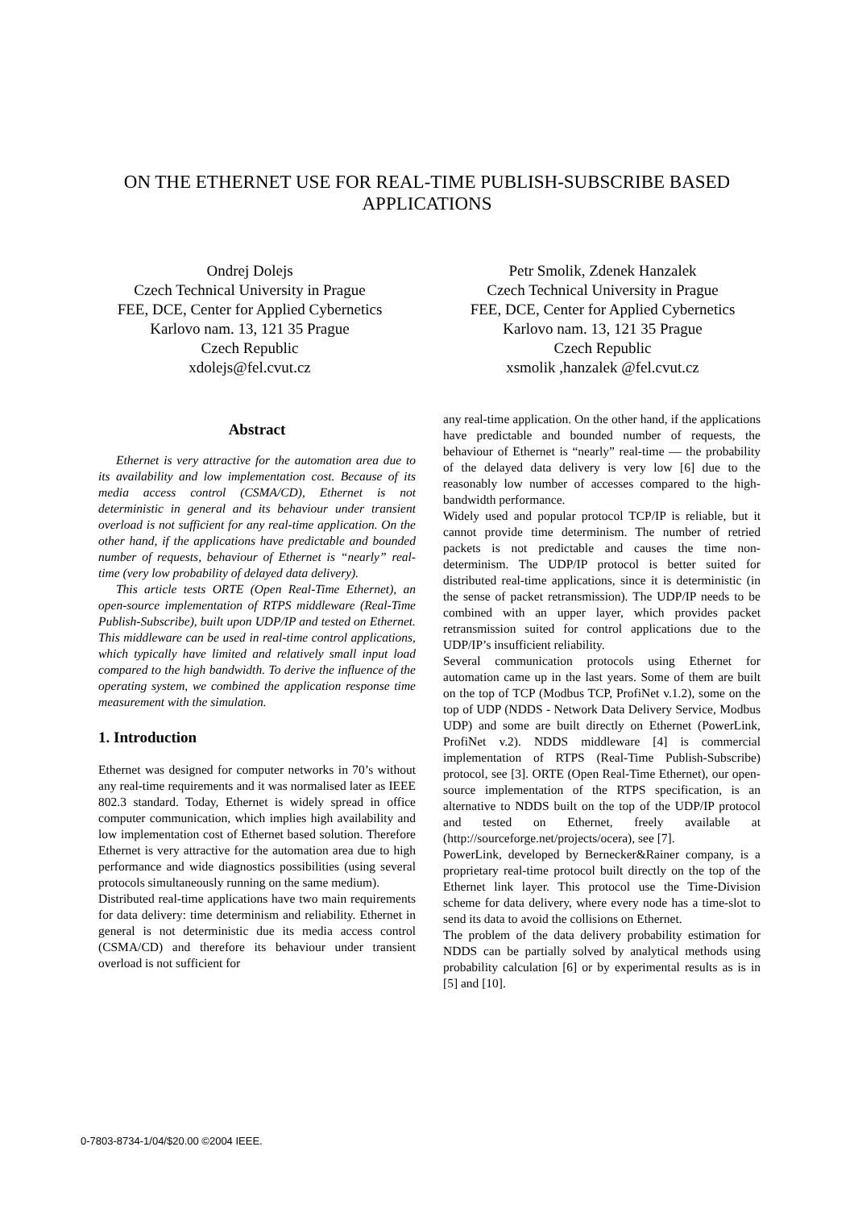ON THE ETHERNET USE FOR REAL-TIME PUBLISH-SUBSCRIBE BASED APPLICATIONS
Ondrej Dolejs
Czech Technical University in Prague
FEE, DCE, Center for Applied Cybernetics
Karlovo nam. 13, 121 35 Prague
Czech Republic
xdolejs@fel.cvut.cz
Petr Smolik, Zdenek Hanzalek
Czech Technical University in Prague
FEE, DCE, Center for Applied Cybernetics
Karlovo nam. 13, 121 35 Prague
Czech Republic
xsmolik ,hanzalek @fel.cvut.cz
Abstract
Ethernet is very attractive for the automation area due to its availability and low implementation cost. Because of its media access control (CSMA/CD), Ethernet is not deterministic in general and its behaviour under transient overload is not sufficient for any real-time application. On the other hand, if the applications have predictable and bounded number of requests, behaviour of Ethernet is “nearly” real-time (very low probability of delayed data delivery).
This article tests ORTE (Open Real-Time Ethernet), an open-source implementation of RTPS middleware (Real-Time Publish-Subscribe), built upon UDP/IP and tested on Ethernet. This middleware can be used in real-time control applications, which typically have limited and relatively small input load compared to the high bandwidth. To derive the influence of the operating system, we combined the application response time measurement with the simulation.
1. Introduction
Ethernet was designed for computer networks in 70’s without any real-time requirements and it was normalised later as IEEE 802.3 standard. Today, Ethernet is widely spread in office computer communication, which implies high availability and low implementation cost of Ethernet based solution. Therefore Ethernet is very attractive for the automation area due to high performance and wide diagnostics possibilities (using several protocols simultaneously running on the same medium).
Distributed real-time applications have two main requirements for data delivery: time determinism and reliability. Ethernet in general is not deterministic due its media access control (CSMA/CD) and therefore its behaviour under transient overload is not sufficient for
any real-time application. On the other hand, if the applications have predictable and bounded number of requests, the behaviour of Ethernet is “nearly” real-time — the probability of the delayed data delivery is very low [6] due to the reasonably low number of accesses compared to the high-bandwidth performance.
Widely used and popular protocol TCP/IP is reliable, but it cannot provide time determinism. The number of retried packets is not predictable and causes the time non-determinism. The UDP/IP protocol is better suited for distributed real-time applications, since it is deterministic (in the sense of packet retransmission). The UDP/IP needs to be combined with an upper layer, which provides packet retransmission suited for control applications due to the UDP/IP’s insufficient reliability.
Several communication protocols using Ethernet for automation came up in the last years. Some of them are built on the top of TCP (Modbus TCP, ProfiNet v.1.2), some on the top of UDP (NDDS - Network Data Delivery Service, Modbus UDP) and some are built directly on Ethernet (PowerLink, ProfiNet v.2). NDDS middleware [4] is commercial implementation of RTPS (Real-Time Publish-Subscribe) protocol, see [3]. ORTE (Open Real-Time Ethernet), our open-source implementation of the RTPS specification, is an alternative to NDDS built on the top of the UDP/IP protocol and tested on Ethernet, freely available at (http://sourceforge.net/projects/ocera), see [7].
PowerLink, developed by Bernecker&Rainer company, is a proprietary real-time protocol built directly on the top of the Ethernet link layer. This protocol use the Time-Division scheme for data delivery, where every node has a time-slot to send its data to avoid the collisions on Ethernet.
The problem of the data delivery probability estimation for NDDS can be partially solved by analytical methods using probability calculation [6] or by experimental results as is in [5] and [10].
0-7803-8734-1/04/$20.00 ©2004 IEEE.